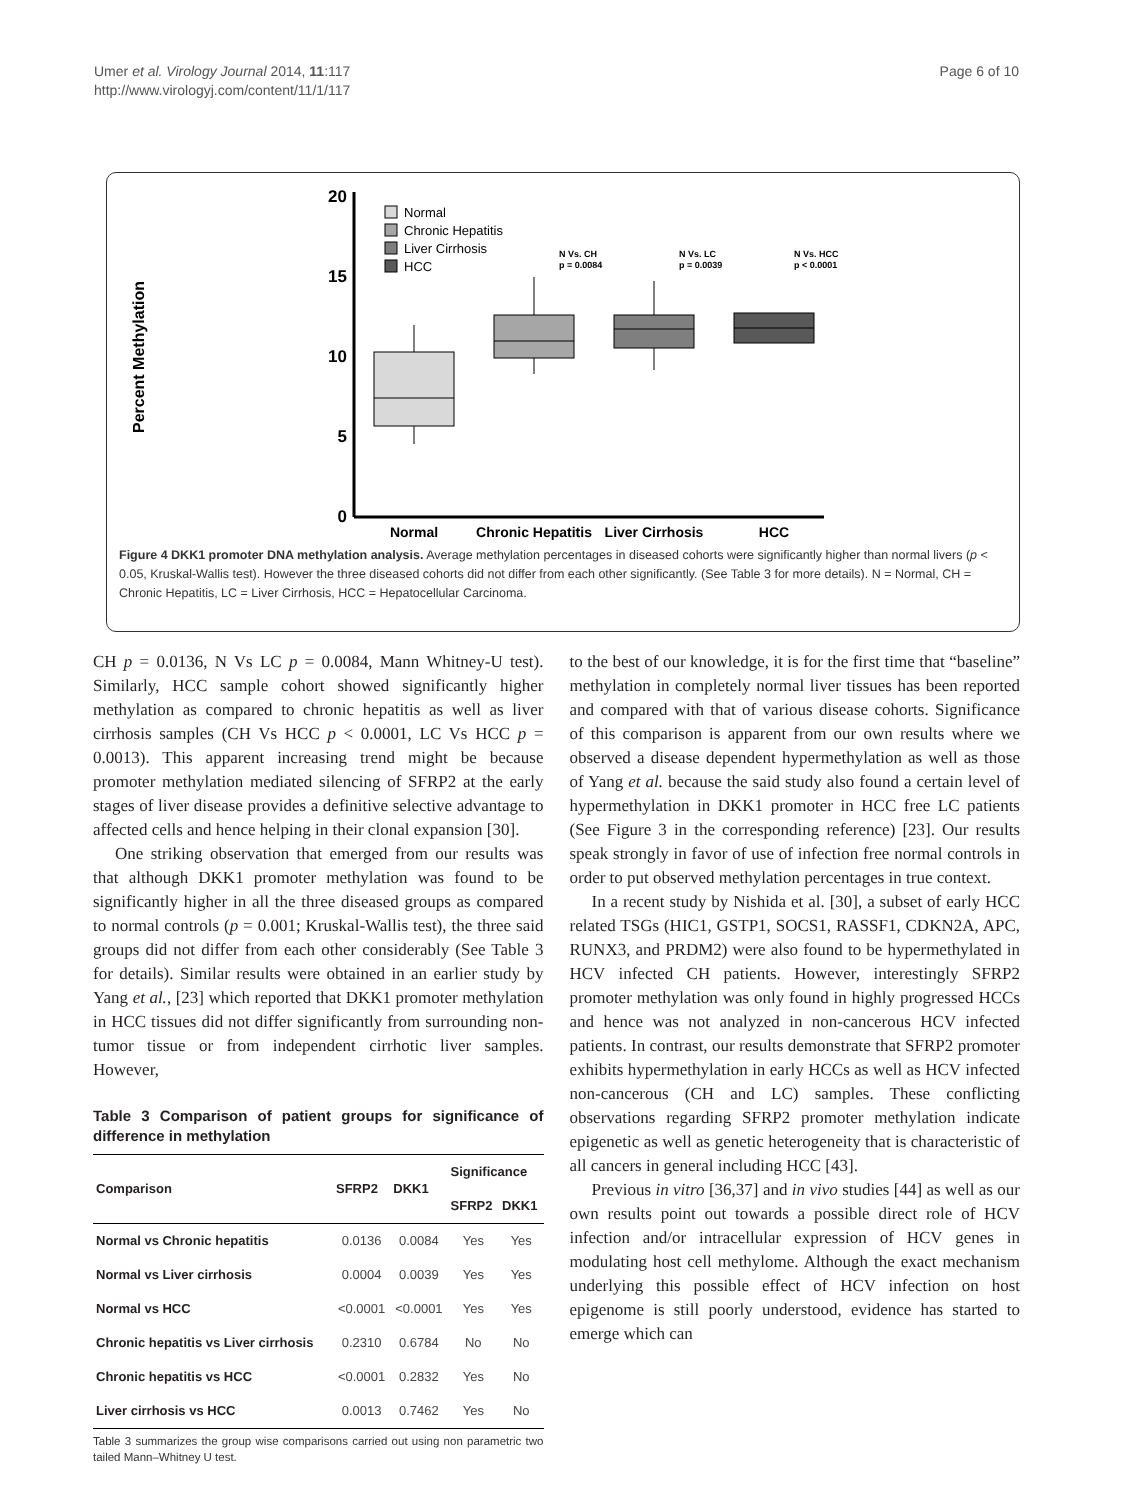Umer et al. Virology Journal 2014, 11:117
http://www.virologyj.com/content/11/1/117
Page 6 of 10
Percent Methylation
20
15
10
5
0
Normal
Chronic Hepatitis
Liver Cirrhosis
HCC
Normal
Chronic Hepatitis
Liver Cirrhosis
HCC
N Vs. CH
p = 0.0084
N Vs. LC
p = 0.0039
N Vs. HCC
p < 0.0001
Figure 4 DKK1 promoter DNA methylation analysis. Average methylation percentages in diseased cohorts were significantly higher than normal livers (p < 0.05, Kruskal-Wallis test). However the three diseased cohorts did not differ from each other significantly. (See Table 3 for more details). N = Normal, CH = Chronic Hepatitis, LC = Liver Cirrhosis, HCC = Hepatocellular Carcinoma.
CH p = 0.0136, N Vs LC p = 0.0084, Mann Whitney-U test). Similarly, HCC sample cohort showed significantly higher methylation as compared to chronic hepatitis as well as liver cirrhosis samples (CH Vs HCC p < 0.0001, LC Vs HCC p = 0.0013). This apparent increasing trend might be because promoter methylation mediated silencing of SFRP2 at the early stages of liver disease provides a definitive selective advantage to affected cells and hence helping in their clonal expansion [30].
One striking observation that emerged from our results was that although DKK1 promoter methylation was found to be significantly higher in all the three diseased groups as compared to normal controls (p = 0.001; Kruskal-Wallis test), the three said groups did not differ from each other considerably (See Table 3 for details). Similar results were obtained in an earlier study by Yang et al., [23] which reported that DKK1 promoter methylation in HCC tissues did not differ significantly from surrounding non-tumor tissue or from independent cirrhotic liver samples. However,
Table 3 Comparison of patient groups for significance of difference in methylation
| Comparison | SFRP2 | DKK1 | Significance | |
| --- | --- | --- | --- | --- |
| | | | SFRP2 | DKK1 |
| Normal vs Chronic hepatitis | 0.0136 | 0.0084 | Yes | Yes |
| Normal vs Liver cirrhosis | 0.0004 | 0.0039 | Yes | Yes |
| Normal vs HCC | <0.0001 | <0.0001 | Yes | Yes |
| Chronic hepatitis vs Liver cirrhosis | 0.2310 | 0.6784 | No | No |
| Chronic hepatitis vs HCC | <0.0001 | 0.2832 | Yes | No |
| Liver cirrhosis vs HCC | 0.0013 | 0.7462 | Yes | No |
Table 3 summarizes the group wise comparisons carried out using non parametric two tailed Mann–Whitney U test.
to the best of our knowledge, it is for the first time that “baseline” methylation in completely normal liver tissues has been reported and compared with that of various disease cohorts. Significance of this comparison is apparent from our own results where we observed a disease dependent hypermethylation as well as those of Yang et al. because the said study also found a certain level of hypermethylation in DKK1 promoter in HCC free LC patients (See Figure 3 in the corresponding reference) [23]. Our results speak strongly in favor of use of infection free normal controls in order to put observed methylation percentages in true context.
In a recent study by Nishida et al. [30], a subset of early HCC related TSGs (HIC1, GSTP1, SOCS1, RASSF1, CDKN2A, APC, RUNX3, and PRDM2) were also found to be hypermethylated in HCV infected CH patients. However, interestingly SFRP2 promoter methylation was only found in highly progressed HCCs and hence was not analyzed in non-cancerous HCV infected patients. In contrast, our results demonstrate that SFRP2 promoter exhibits hypermethylation in early HCCs as well as HCV infected non-cancerous (CH and LC) samples. These conflicting observations regarding SFRP2 promoter methylation indicate epigenetic as well as genetic heterogeneity that is characteristic of all cancers in general including HCC [43].
Previous in vitro [36,37] and in vivo studies [44] as well as our own results point out towards a possible direct role of HCV infection and/or intracellular expression of HCV genes in modulating host cell methylome. Although the exact mechanism underlying this possible effect of HCV infection on host epigenome is still poorly understood, evidence has started to emerge which can